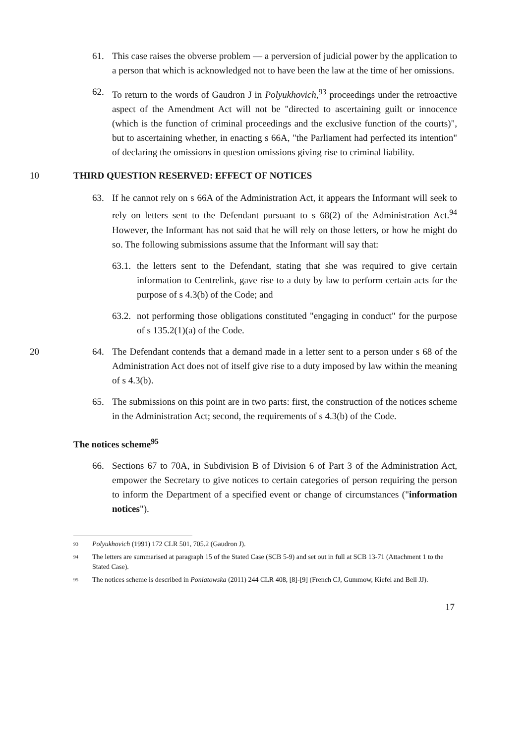61. This case raises the obverse problem — a perversion of judicial power by the application to a person that which is acknowledged not to have been the law at the time of her omissions.
62. To return to the words of Gaudron J in Polyukhovich,<sup>93</sup> proceedings under the retroactive aspect of the Amendment Act will not be "directed to ascertaining guilt or innocence (which is the function of criminal proceedings and the exclusive function of the courts)", but to ascertaining whether, in enacting s 66A, "the Parliament had perfected its intention" of declaring the omissions in question omissions giving rise to criminal liability.
10 THIRD QUESTION RESERVED: EFFECT OF NOTICES
63. If he cannot rely on s 66A of the Administration Act, it appears the Informant will seek to rely on letters sent to the Defendant pursuant to s 68(2) of the Administration Act.<sup>94</sup> However, the Informant has not said that he will rely on those letters, or how he might do so. The following submissions assume that the Informant will say that:
63.1.
the letters sent to the Defendant, stating that she was required to give certain information to Centrelink, gave rise to a duty by law to perform certain acts for the purpose of s 4.3(b) of the Code; and
63.2.
not performing those obligations constituted "engaging in conduct" for the purpose of s 135.2(1)(a) of the Code.
20
64. The Defendant contends that a demand made in a letter sent to a person under s 68 of the Administration Act does not of itself give rise to a duty imposed by law within the meaning of s 4.3(b).
65. The submissions on this point are in two parts: first, the construction of the notices scheme in the Administration Act; second, the requirements of s 4.3(b) of the Code.
The notices scheme<sup>95</sup>
66. Sections 67 to 70A, in Subdivision B of Division 6 of Part 3 of the Administration Act, empower the Secretary to give notices to certain categories of person requiring the person to inform the Department of a specified event or change of circumstances ("information notices").
93 Polyukhovich (1991) 172 CLR 501, 705.2 (Gaudron J).
94 The letters are summarised at paragraph 15 of the Stated Case (SCB 5-9) and set out in full at SCB 13-71 (Attachment 1 to the Stated Case).
95 The notices scheme is described in Poniatowska (2011) 244 CLR 408, [8]-[9] (French CJ, Gummow, Kiefel and Bell JJ).
17